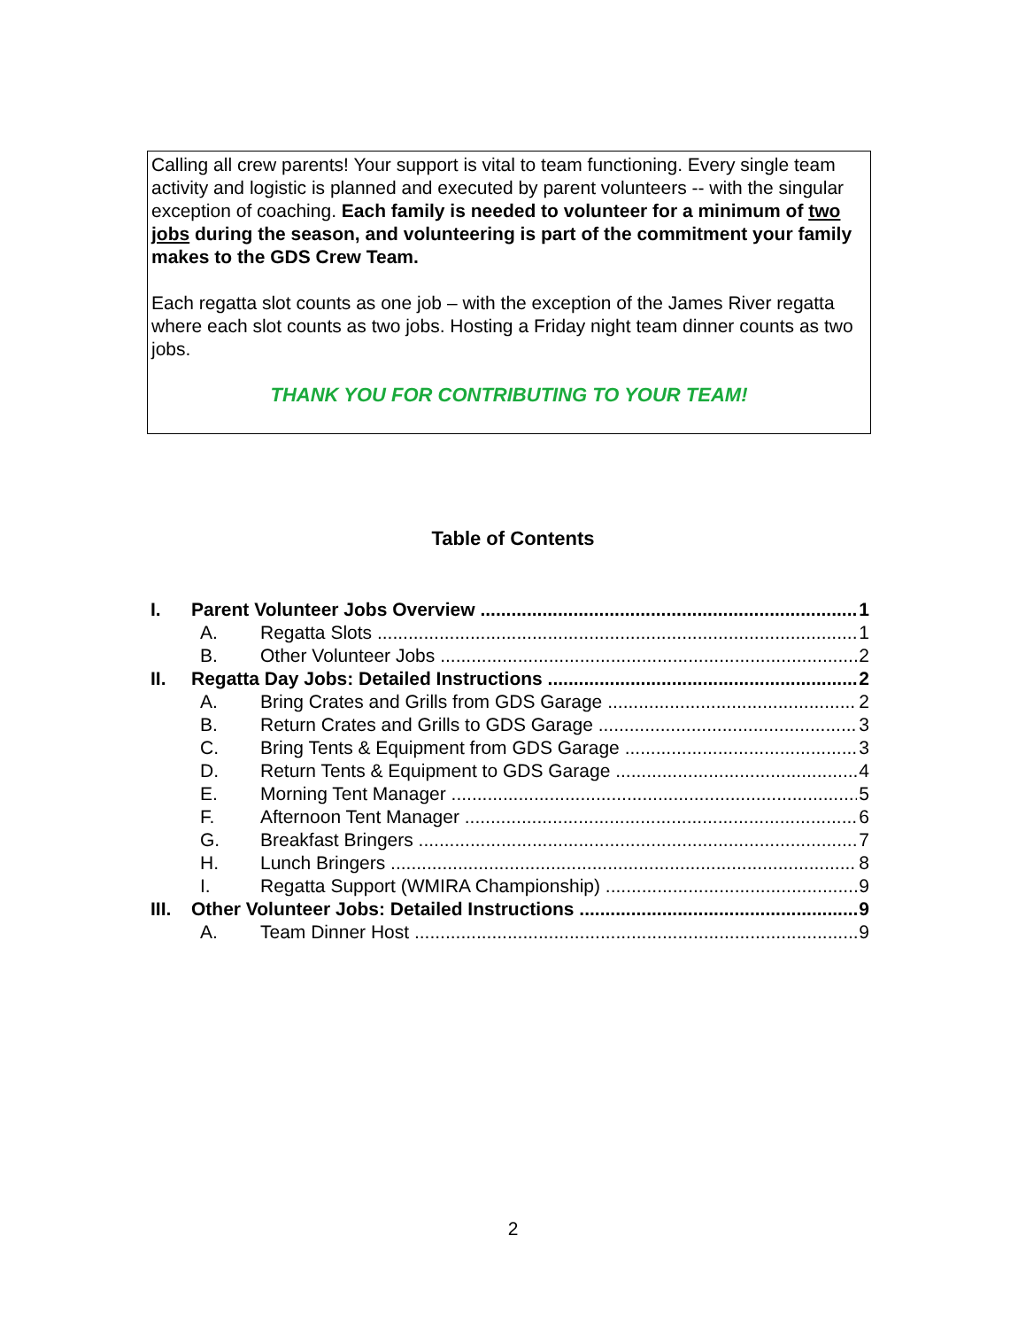Calling all crew parents! Your support is vital to team functioning. Every single team activity and logistic is planned and executed by parent volunteers -- with the singular exception of coaching. Each family is needed to volunteer for a minimum of two jobs during the season, and volunteering is part of the commitment your family makes to the GDS Crew Team.
Each regatta slot counts as one job – with the exception of the James River regatta where each slot counts as two jobs. Hosting a Friday night team dinner counts as two jobs.
THANK YOU FOR CONTRIBUTING TO YOUR TEAM!
Table of Contents
I. Parent Volunteer Jobs Overview 1
A. Regatta Slots 1
B. Other Volunteer Jobs 2
II. Regatta Day Jobs: Detailed Instructions 2
A. Bring Crates and Grills from GDS Garage 2
B. Return Crates and Grills to GDS Garage 3
C. Bring Tents & Equipment from GDS Garage 3
D. Return Tents & Equipment to GDS Garage 4
E. Morning Tent Manager 5
F. Afternoon Tent Manager 6
G. Breakfast Bringers 7
H. Lunch Bringers 8
I. Regatta Support (WMIRA Championship) 9
III. Other Volunteer Jobs: Detailed Instructions 9
A. Team Dinner Host 9
2